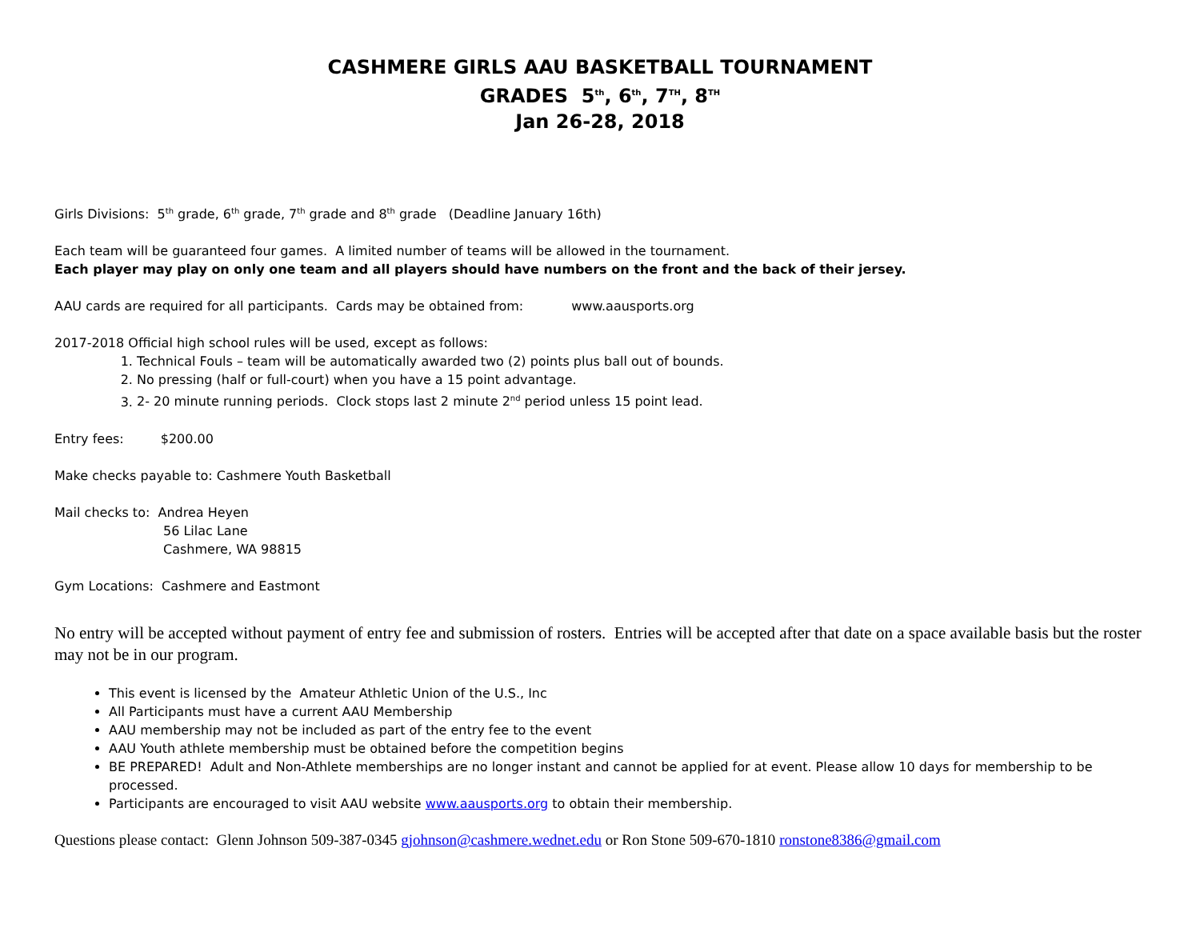CASHMERE GIRLS AAU BASKETBALL TOURNAMENT
GRADES 5<sup>th</sup>, 6<sup>th</sup>, 7<sup>TH</sup>, 8<sup>TH</sup>
Jan 26-28, 2018
Girls Divisions: 5<sup>th</sup> grade, 6<sup>th</sup> grade, 7<sup>th</sup> grade and 8<sup>th</sup> grade (Deadline January 16th)
Each team will be guaranteed four games. A limited number of teams will be allowed in the tournament.
Each player may play on only one team and all players should have numbers on the front and the back of their jersey.
AAU cards are required for all participants. Cards may be obtained from: www.aausports.org
2017-2018 Official high school rules will be used, except as follows:
1. Technical Fouls – team will be automatically awarded two (2) points plus ball out of bounds.
2. No pressing (half or full-court) when you have a 15 point advantage.
3. 2- 20 minute running periods. Clock stops last 2 minute 2<sup>nd</sup> period unless 15 point lead.
Entry fees: $200.00
Make checks payable to: Cashmere Youth Basketball
Mail checks to: Andrea Heyen
56 Lilac Lane
Cashmere, WA 98815
Gym Locations: Cashmere and Eastmont
No entry will be accepted without payment of entry fee and submission of rosters. Entries will be accepted after that date on a space available basis but the roster may not be in our program.
This event is licensed by the Amateur Athletic Union of the U.S., Inc
All Participants must have a current AAU Membership
AAU membership may not be included as part of the entry fee to the event
AAU Youth athlete membership must be obtained before the competition begins
BE PREPARED! Adult and Non-Athlete memberships are no longer instant and cannot be applied for at event. Please allow 10 days for membership to be processed.
Participants are encouraged to visit AAU website www.aausports.org to obtain their membership.
Questions please contact: Glenn Johnson 509-387-0345 gjohnson@cashmere.wednet.edu or Ron Stone 509-670-1810 ronstone8386@gmail.com